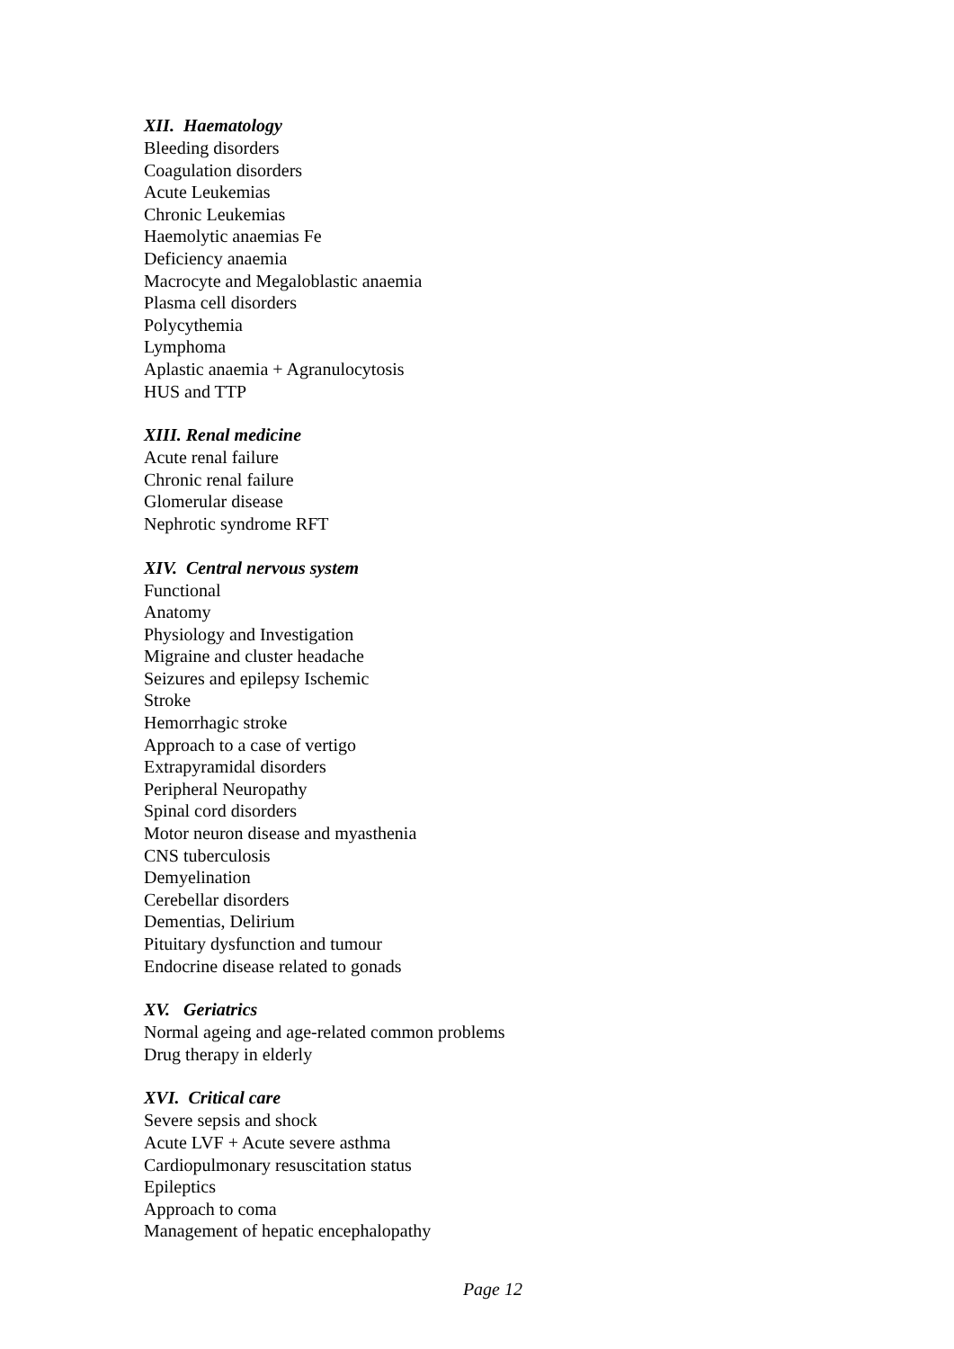XII. Haematology
Bleeding disorders
Coagulation disorders
Acute Leukemias
Chronic Leukemias
Haemolytic anaemias Fe
Deficiency anaemia
Macrocyte and Megaloblastic anaemia
Plasma cell disorders
Polycythemia
Lymphoma
Aplastic anaemia + Agranulocytosis
HUS and TTP
XIII. Renal medicine
Acute renal failure
Chronic renal failure
Glomerular disease
Nephrotic syndrome RFT
XIV. Central nervous system
Functional
Anatomy
Physiology and Investigation
Migraine and cluster headache
Seizures and epilepsy Ischemic
Stroke
Hemorrhagic stroke
Approach to a case of vertigo
Extrapyramidal disorders
Peripheral Neuropathy
Spinal cord disorders
Motor neuron disease and myasthenia
CNS tuberculosis
Demyelination
Cerebellar disorders
Dementias, Delirium
Pituitary dysfunction and tumour
Endocrine disease related to gonads
XV. Geriatrics
Normal ageing and age-related common problems
Drug therapy in elderly
XVI. Critical care
Severe sepsis and shock
Acute LVF + Acute severe asthma
Cardiopulmonary resuscitation status
Epileptics
Approach to coma
Management of hepatic encephalopathy
Page 12